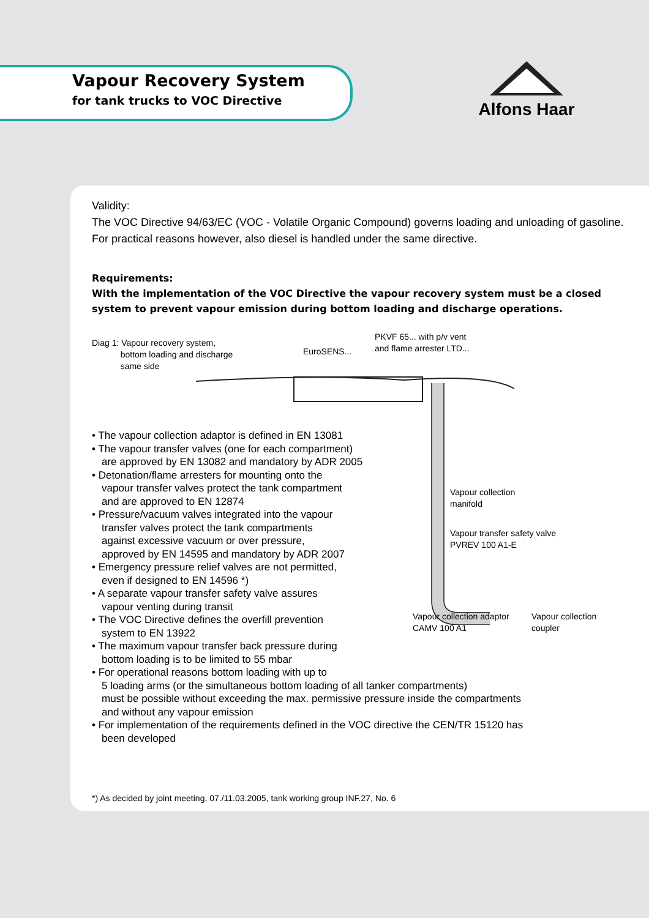Vapour Recovery System
for tank trucks to VOC Directive
Alfons Haar
Validity:
The VOC Directive 94/63/EC (VOC - Volatile Organic Compound) governs loading and unloading of gasoline. For practical reasons however, also diesel is handled under the same directive.
Requirements:
With the implementation of the VOC Directive the vapour recovery system must be a closed system to prevent vapour emission during bottom loading and discharge operations.
Diag 1: Vapour recovery system,
bottom loading and discharge
same side
EuroSENS...
PKVF 65... with p/v vent
and flame arrester LTD...
Vapour collection
manifold
Vapour transfer safety valve
PVREV 100 A1-E
Vapour collection adaptor
CAMV 100 A1
Vapour collection
coupler
• The vapour collection adaptor is defined in EN 13081
• The vapour transfer valves (one for each compartment)
are approved by EN 13082 and mandatory by ADR 2005
• Detonation/flame arresters for mounting onto the
vapour transfer valves protect the tank compartment
and are approved to EN 12874
• Pressure/vacuum valves integrated into the vapour
transfer valves protect the tank compartments
against excessive vacuum or over pressure,
approved by EN 14595 and mandatory by ADR 2007
• Emergency pressure relief valves are not permitted,
even if designed to EN 14596 *)
• A separate vapour transfer safety valve assures
vapour venting during transit
• The VOC Directive defines the overfill prevention
system to EN 13922
• The maximum vapour transfer back pressure during
bottom loading is to be limited to 55 mbar
• For operational reasons bottom loading with up to
5 loading arms (or the simultaneous bottom loading of all tanker compartments)
must be possible without exceeding the max. permissive pressure inside the compartments
and without any vapour emission
• For implementation of the requirements defined in the VOC directive the CEN/TR 15120 has
been developed
*) As decided by joint meeting, 07./11.03.2005, tank working group INF.27, No. 6